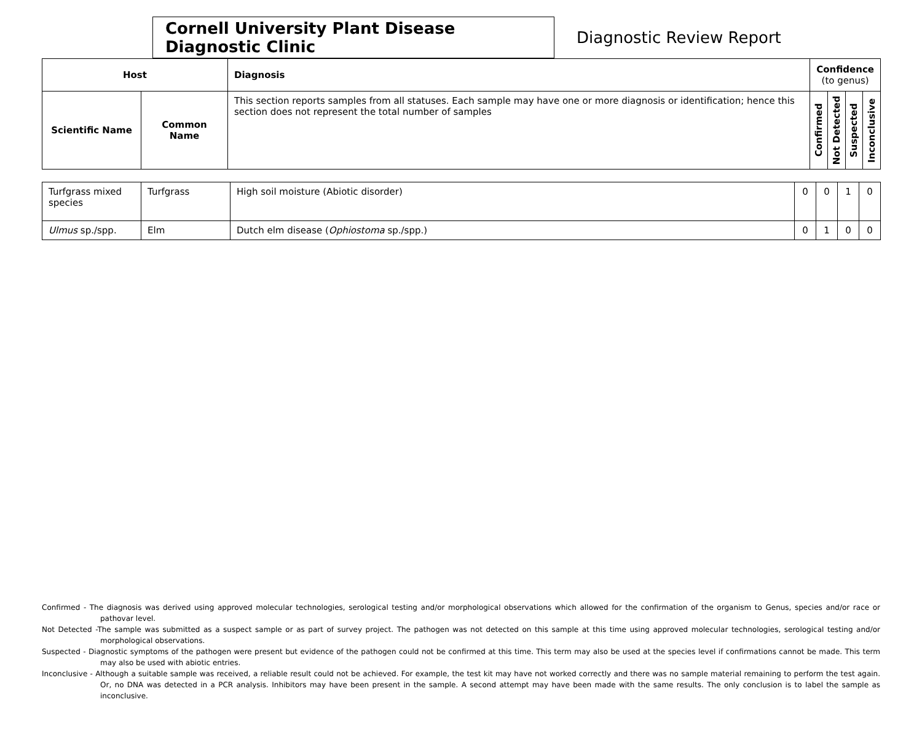Cornell University Plant Disease Diagnostic Clinic
Diagnostic Review Report
| Host | | Diagnosis | Confidence (to genus) | | | |
| --- | --- | --- | --- | --- | --- | --- |
| Scientific Name | Common Name | This section reports samples from all statuses. Each sample may have one or more diagnosis or identification; hence this section does not represent the total number of samples | Confirmed | Not Detected | Suspected | Inconclusive |
| Turfgrass mixed species | Turfgrass | High soil moisture (Abiotic disorder) | 0 | 0 | 1 | 0 |
| Ulmus sp./spp. | Elm | Dutch elm disease ( Ophiostoma sp./spp.) | 0 | 1 | 0 | 0 |
Confirmed - The diagnosis was derived using approved molecular technologies, serological testing and/or morphological observations which allowed for the confirmation of the organism to Genus, species and/or race or pathovar level.
Not Detected -The sample was submitted as a suspect sample or as part of survey project. The pathogen was not detected on this sample at this time using approved molecular technologies, serological testing and/or morphological observations.
Suspected - Diagnostic symptoms of the pathogen were present but evidence of the pathogen could not be confirmed at this time. This term may also be used at the species level if confirmations cannot be made. This term may also be used with abiotic entries.
Inconclusive - Although a suitable sample was received, a reliable result could not be achieved. For example, the test kit may have not worked correctly and there was no sample material remaining to perform the test again. Or, no DNA was detected in a PCR analysis. Inhibitors may have been present in the sample. A second attempt may have been made with the same results. The only conclusion is to label the sample as inconclusive.